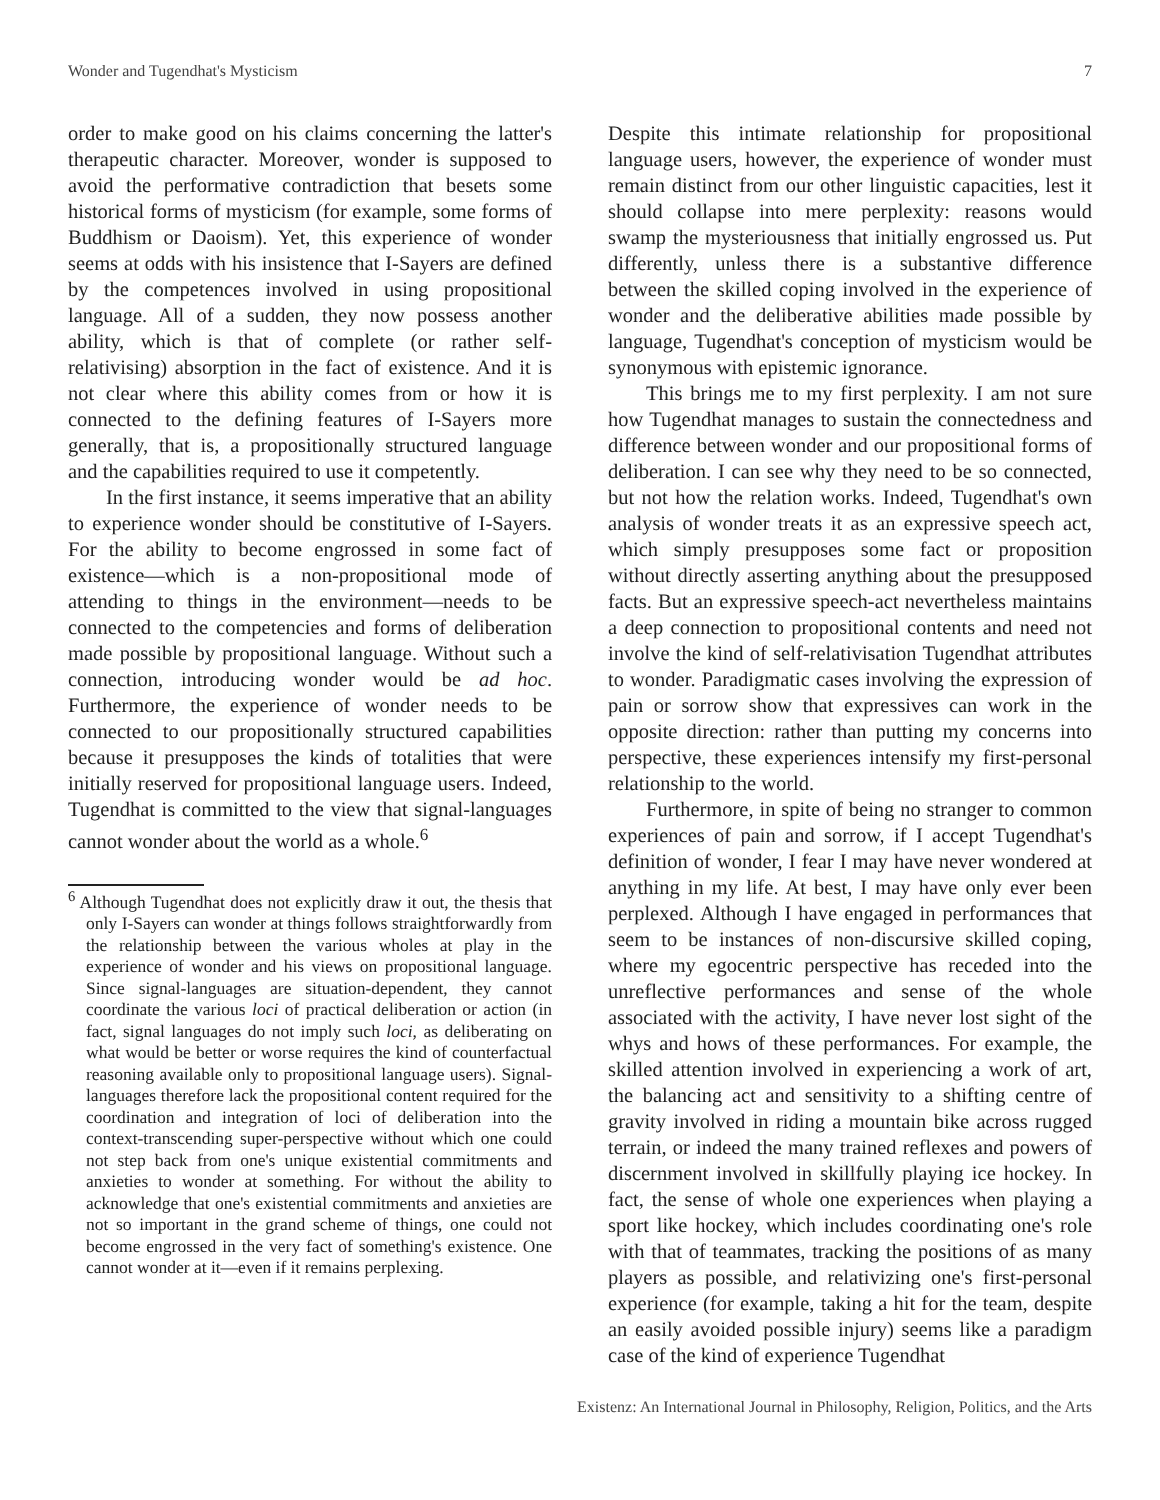Wonder and Tugendhat's Mysticism 7
order to make good on his claims concerning the latter's therapeutic character. Moreover, wonder is supposed to avoid the performative contradiction that besets some historical forms of mysticism (for example, some forms of Buddhism or Daoism). Yet, this experience of wonder seems at odds with his insistence that I-Sayers are defined by the competences involved in using propositional language. All of a sudden, they now possess another ability, which is that of complete (or rather self-relativising) absorption in the fact of existence. And it is not clear where this ability comes from or how it is connected to the defining features of I-Sayers more generally, that is, a propositionally structured language and the capabilities required to use it competently.
In the first instance, it seems imperative that an ability to experience wonder should be constitutive of I-Sayers. For the ability to become engrossed in some fact of existence—which is a non-propositional mode of attending to things in the environment—needs to be connected to the competencies and forms of deliberation made possible by propositional language. Without such a connection, introducing wonder would be ad hoc. Furthermore, the experience of wonder needs to be connected to our propositionally structured capabilities because it presupposes the kinds of totalities that were initially reserved for propositional language users. Indeed, Tugendhat is committed to the view that signal-languages cannot wonder about the world as a whole.<sup>6</sup>
<sup>6</sup> Although Tugendhat does not explicitly draw it out, the thesis that only I-Sayers can wonder at things follows straightforwardly from the relationship between the various wholes at play in the experience of wonder and his views on propositional language. Since signal-languages are situation-dependent, they cannot coordinate the various loci of practical deliberation or action (in fact, signal languages do not imply such loci, as deliberating on what would be better or worse requires the kind of counterfactual reasoning available only to propositional language users). Signal-languages therefore lack the propositional content required for the coordination and integration of loci of deliberation into the context-transcending super-perspective without which one could not step back from one's unique existential commitments and anxieties to wonder at something. For without the ability to acknowledge that one's existential commitments and anxieties are not so important in the grand scheme of things, one could not become engrossed in the very fact of something's existence. One cannot wonder at it—even if it remains perplexing.
Despite this intimate relationship for propositional language users, however, the experience of wonder must remain distinct from our other linguistic capacities, lest it should collapse into mere perplexity: reasons would swamp the mysteriousness that initially engrossed us. Put differently, unless there is a substantive difference between the skilled coping involved in the experience of wonder and the deliberative abilities made possible by language, Tugendhat's conception of mysticism would be synonymous with epistemic ignorance.
This brings me to my first perplexity. I am not sure how Tugendhat manages to sustain the connectedness and difference between wonder and our propositional forms of deliberation. I can see why they need to be so connected, but not how the relation works. Indeed, Tugendhat's own analysis of wonder treats it as an expressive speech act, which simply presupposes some fact or proposition without directly asserting anything about the presupposed facts. But an expressive speech-act nevertheless maintains a deep connection to propositional contents and need not involve the kind of self-relativisation Tugendhat attributes to wonder. Paradigmatic cases involving the expression of pain or sorrow show that expressives can work in the opposite direction: rather than putting my concerns into perspective, these experiences intensify my first-personal relationship to the world.
Furthermore, in spite of being no stranger to common experiences of pain and sorrow, if I accept Tugendhat's definition of wonder, I fear I may have never wondered at anything in my life. At best, I may have only ever been perplexed. Although I have engaged in performances that seem to be instances of non-discursive skilled coping, where my egocentric perspective has receded into the unreflective performances and sense of the whole associated with the activity, I have never lost sight of the whys and hows of these performances. For example, the skilled attention involved in experiencing a work of art, the balancing act and sensitivity to a shifting centre of gravity involved in riding a mountain bike across rugged terrain, or indeed the many trained reflexes and powers of discernment involved in skillfully playing ice hockey. In fact, the sense of whole one experiences when playing a sport like hockey, which includes coordinating one's role with that of teammates, tracking the positions of as many players as possible, and relativizing one's first-personal experience (for example, taking a hit for the team, despite an easily avoided possible injury) seems like a paradigm case of the kind of experience Tugendhat
Existenz: An International Journal in Philosophy, Religion, Politics, and the Arts